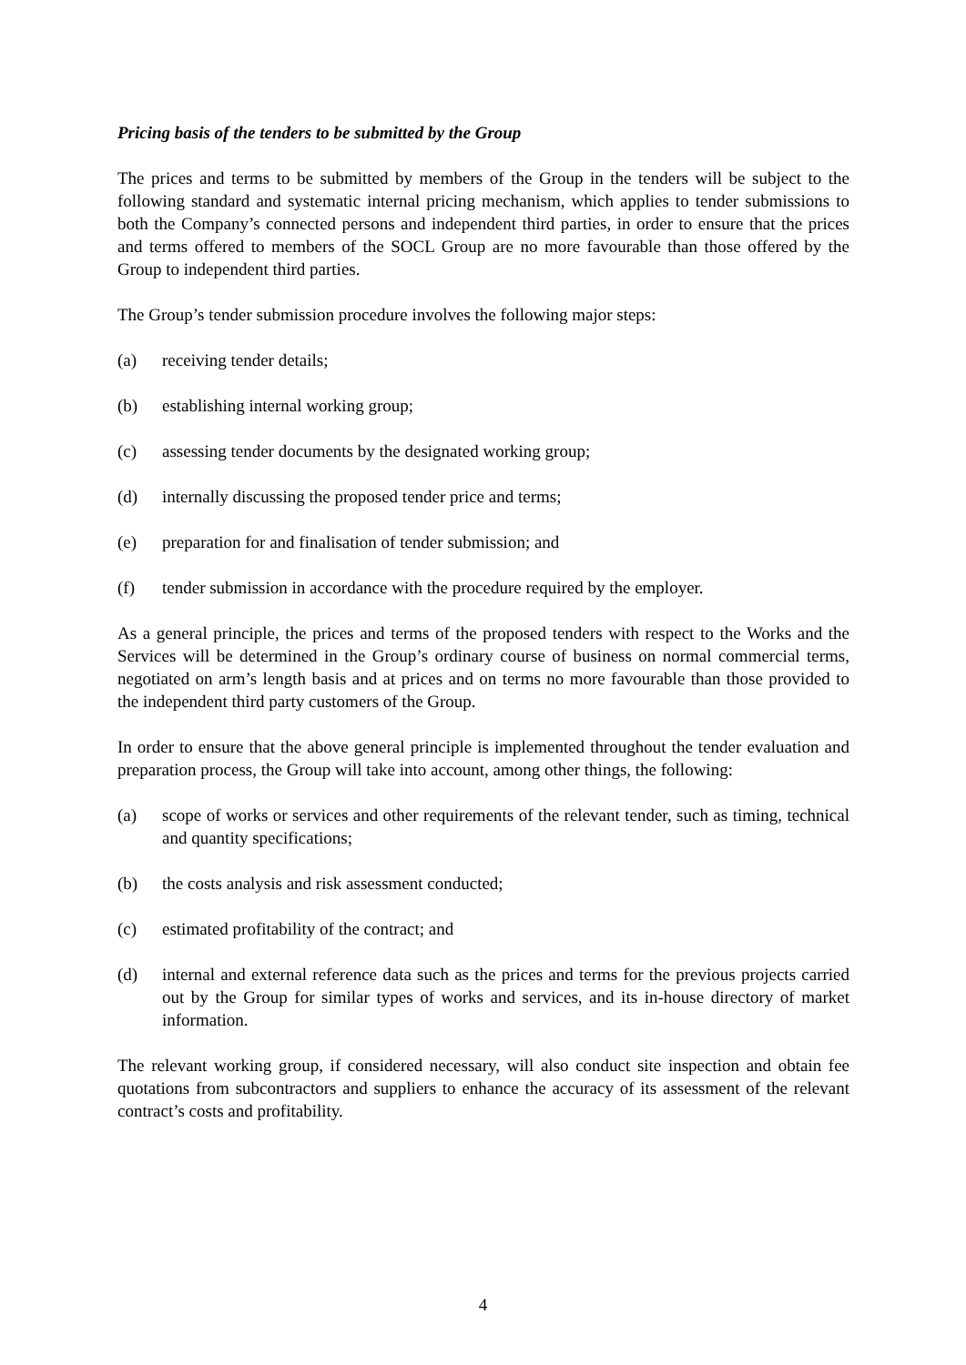Pricing basis of the tenders to be submitted by the Group
The prices and terms to be submitted by members of the Group in the tenders will be subject to the following standard and systematic internal pricing mechanism, which applies to tender submissions to both the Company’s connected persons and independent third parties, in order to ensure that the prices and terms offered to members of the SOCL Group are no more favourable than those offered by the Group to independent third parties.
The Group’s tender submission procedure involves the following major steps:
(a) receiving tender details;
(b) establishing internal working group;
(c) assessing tender documents by the designated working group;
(d) internally discussing the proposed tender price and terms;
(e) preparation for and finalisation of tender submission; and
(f) tender submission in accordance with the procedure required by the employer.
As a general principle, the prices and terms of the proposed tenders with respect to the Works and the Services will be determined in the Group’s ordinary course of business on normal commercial terms, negotiated on arm’s length basis and at prices and on terms no more favourable than those provided to the independent third party customers of the Group.
In order to ensure that the above general principle is implemented throughout the tender evaluation and preparation process, the Group will take into account, among other things, the following:
(a) scope of works or services and other requirements of the relevant tender, such as timing, technical and quantity specifications;
(b) the costs analysis and risk assessment conducted;
(c) estimated profitability of the contract; and
(d) internal and external reference data such as the prices and terms for the previous projects carried out by the Group for similar types of works and services, and its in-house directory of market information.
The relevant working group, if considered necessary, will also conduct site inspection and obtain fee quotations from subcontractors and suppliers to enhance the accuracy of its assessment of the relevant contract’s costs and profitability.
4